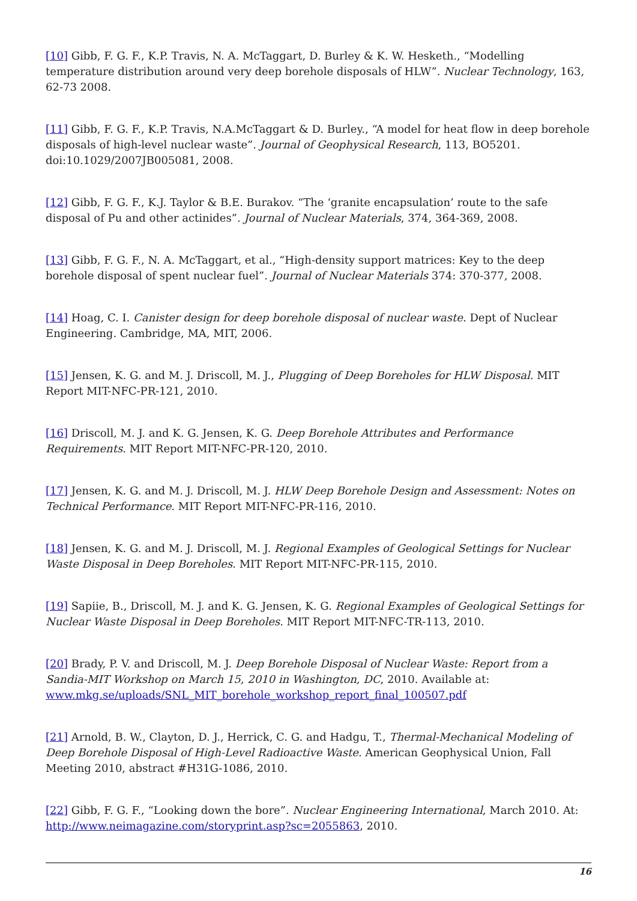[10] Gibb, F. G. F., K.P. Travis, N. A. McTaggart, D. Burley & K. W. Hesketh., “Modelling temperature distribution around very deep borehole disposals of HLW”. Nuclear Technology, 163, 62-73 2008.
[11] Gibb, F. G. F., K.P. Travis, N.A.McTaggart & D. Burley., “A model for heat flow in deep borehole disposals of high-level nuclear waste”. Journal of Geophysical Research, 113, BO5201. doi:10.1029/2007JB005081, 2008.
[12] Gibb, F. G. F., K.J. Taylor & B.E. Burakov. “The ‘granite encapsulation’ route to the safe disposal of Pu and other actinides”. Journal of Nuclear Materials, 374, 364-369, 2008.
[13] Gibb, F. G. F., N. A. McTaggart, et al., “High-density support matrices: Key to the deep borehole disposal of spent nuclear fuel”. Journal of Nuclear Materials 374: 370-377, 2008.
[14] Hoag, C. I. Canister design for deep borehole disposal of nuclear waste. Dept of Nuclear Engineering. Cambridge, MA, MIT, 2006.
[15] Jensen, K. G. and M. J. Driscoll, M. J., Plugging of Deep Boreholes for HLW Disposal. MIT Report MIT-NFC-PR-121, 2010.
[16] Driscoll, M. J. and K. G. Jensen, K. G. Deep Borehole Attributes and Performance Requirements. MIT Report MIT-NFC-PR-120, 2010.
[17] Jensen, K. G. and M. J. Driscoll, M. J. HLW Deep Borehole Design and Assessment: Notes on Technical Performance. MIT Report MIT-NFC-PR-116, 2010.
[18] Jensen, K. G. and M. J. Driscoll, M. J. Regional Examples of Geological Settings for Nuclear Waste Disposal in Deep Boreholes. MIT Report MIT-NFC-PR-115, 2010.
[19] Sapiie, B., Driscoll, M. J. and K. G. Jensen, K. G. Regional Examples of Geological Settings for Nuclear Waste Disposal in Deep Boreholes. MIT Report MIT-NFC-TR-113, 2010.
[20] Brady, P. V. and Driscoll, M. J. Deep Borehole Disposal of Nuclear Waste: Report from a Sandia-MIT Workshop on March 15, 2010 in Washington, DC, 2010. Available at: www.mkg.se/uploads/SNL_MIT_borehole_workshop_report_final_100507.pdf
[21] Arnold, B. W., Clayton, D. J., Herrick, C. G. and Hadgu, T., Thermal-Mechanical Modeling of Deep Borehole Disposal of High-Level Radioactive Waste. American Geophysical Union, Fall Meeting 2010, abstract #H31G-1086, 2010.
[22] Gibb, F. G. F., “Looking down the bore”. Nuclear Engineering International, March 2010. At: http://www.neimagazine.com/storyprint.asp?sc=2055863, 2010.
16